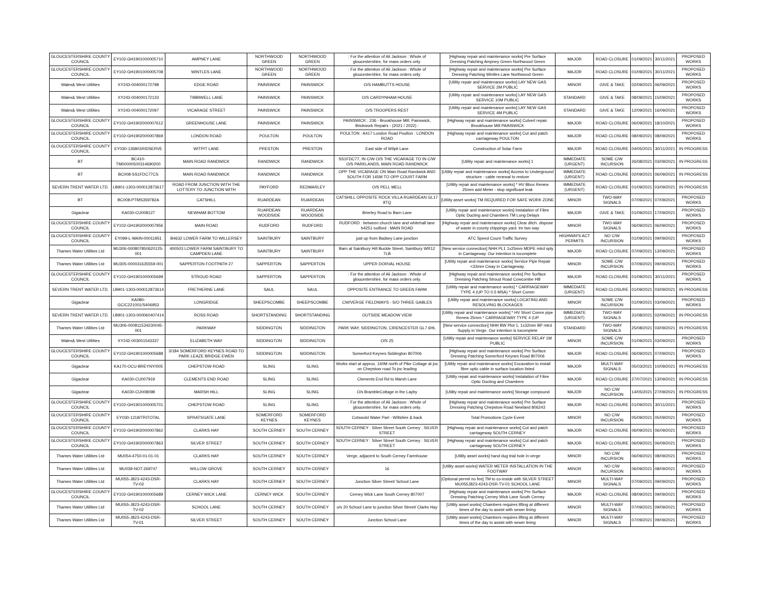| GLOUCESTERSHIRE COUNTY COUNCIL | EY102-GH1901000005710 | AMPNEY LANE | NORTHWOOD GREEN | NORTHWOOD GREEN | : For the attention of Ali Jackson : Whole of gloucestershire, for mass orders only. | [Highway repair and maintenance works] Pre Surface Dressing Patching Ampney Green Northwood Green | MAJOR | ROAD CLOSURE | 01/09/2021 | 30/11/2021 | PROPOSED WORKS |
| GLOUCESTERSHIRE COUNTY COUNCIL | EY102-GH1901000005708 | WINTLES LANE | NORTHWOOD GREEN | NORTHWOOD GREEN | : For the attention of Ali Jackson : Whole of gloucestershire, for mass orders only. | [Highway repair and maintenance works] Pre Surface Dressing Patching Wintles Lane Northwood Green | MAJOR | ROAD CLOSURE | 01/09/2021 | 30/11/2021 | PROPOSED WORKS |
| Wales& West Utilities | XY243-004000172798 | EDGE ROAD | PAINSWICK | PAINSWICK | O/S HAMBUTTS HOUSE | [Utility repair and maintenance works] LAY NEW GAS SERVICE 2M PUBLIC | MINOR | GIVE & TAKE | 02/09/2021 | 06/09/2021 | PROPOSED WORKS |
| Wales& West Utilities | XY243-004000172133 | TIBBIWELL LANE | PAINSWICK | PAINSWICK | O/S CARDYNHAM HOUSE | [Utility repair and maintenance works] LAY NEW GAS SERVICE 10M PUBLIC | STANDARD | GIVE & TAKE | 08/09/2021 | 15/09/2021 | PROPOSED WORKS |
| Wales& West Utilities | XY243-004000172097 | VICARAGE STREET | PAINSWICK | PAINSWICK | O/S TROOPERS REST | [Utility repair and maintenance works] LAY NEW GAS SERVICE 4M PUBLIC | STANDARD | GIVE & TAKE | 12/09/2021 | 16/09/2021 | PROPOSED WORKS |
| GLOUCESTERSHIRE COUNTY COUNCIL | EY102-GH1902000007612 | GREENHOUSE LANE | PAINSWICK | PAINSWICK | PAINSWICK : 236 - Brookhouse Mill, Painswick, Brickwork Repairs - (2021 / 2022) : | [Highway repair and maintenance works] Culvert repair. Brookhouse Mill PAINSWICK | MAJOR | ROAD CLOSURE | 06/09/2021 | 18/10/2021 | PROPOSED WORKS |
| GLOUCESTERSHIRE COUNTY COUNCIL | EY102-GH1902000007869 | LONDON ROAD | POULTON | POULTON | POULTON : A417 London Road Poulton : LONDON ROAD | [Highway repair and maintenance works] Cut and patch carriageway POULTON | MAJOR | ROAD CLOSURE | 08/09/2021 | 08/09/2021 | PROPOSED WORKS |
| GLOUCESTERSHIRE COUNTY COUNCIL | EY030-1268/GRIDSERVE | WITPIT LANE | PRESTON | PRESTON | East side of Witpit Lane | Construction of Solar Farm | MAJOR | ROAD CLOSURE | 04/05/2021 | 30/11/2021 | IN PROGRESS |
| BT | BC410-TM00000500314690200 | MAIN ROAD RANDWICK | RANDWICK | RANDWICK | SS1FDC77, IN C/W O/S THE VICARAGE TO IN C/W O/S PARKLANDS, MAIN ROAD RANDWICK | [Utility repair and maintenance works] 1 | IMMEDIATE (URGENT) | SOME C/W INCURSION | 26/08/2021 | 03/09/2021 | IN PROGRESS |
| BT | BC008-SS1FDC77CS | MAIN ROAD RANDWICK | RANDWICK | RANDWICK | OPP THE VICARAGE ON Main Road Randwick AND SOUTH FOR 145M TO OPP COURT FARM | [Utility repair and maintenance works] Access to Underground structure - cable renewal to restore | IMMEDIATE (URGENT) | ROAD CLOSURE | 02/09/2021 | 06/09/2021 | IN PROGRESS |
| SEVERN TRENT WATER LTD. | LB901-1303-000012873617 | ROAD FROM JUNCTION WITH THE LOTTERY TO JUNCTION WITH | PAYFORD | REDMARLEY | O/S PELL MELL | [Utility repair and maintenance works] * HV Bbox Renew 25mm add Meter - stop significant leak | IMMEDIATE (URGENT) | ROAD CLOSURE | 01/09/2021 | 03/09/2021 | IN PROGRESS |
| BT | BC008-PTMS359782A | CATSHILL | RUARDEAN | RUARDEAN | CATSHILL OPPOSITE ROCK VILLA RUARDEAN GL17 9TQ | [Utility asset works] TM REQUIRED FOR SAFE WORK ZONE | MINOR | TWO-WAY SIGNALS | 07/09/2021 | 07/09/2021 | PROPOSED WORKS |
| Gigaclear | KA030-CU008127 | NEWHAM BOTTOM | RUARDEAN WOODSIDE | RUARDEAN WOODSIDE | Brierley Road to Barn Lane | [Utility repair and maintenance works] Instalation of Fibre Optic Ducting and Chambers TM Long Delays | MAJOR | GIVE & TAKE | 01/09/2021 | 17/09/2021 | PROPOSED WORKS |
| GLOUCESTERSHIRE COUNTY COUNCIL | EY102-GH1902000007956 | MAIN ROAD | RUDFORD | RUDFORD | RUDFORD : between church lane and whitehall lane b4251 rudford : MAIN ROAD | [Highway repair and maintenance works] Clear ditch. dispose of waste in county chippings yard. tm two way | MINOR | TWO-WAY SIGNALS | 06/09/2021 | 06/09/2021 | PROPOSED WORKS |
| GLOUCESTERSHIRE COUNTY COUNCIL | EY099-L-MAIN-00011951 | B4632 LOWER FARM TO WILLERSEY | SAINTBURY | SAINTBURY | just up from Badsey Lane junction | ATC Speed Count Traffic Survey | HIGHWAYS ACT PERMITS | NO C/W INCURSION | 01/09/2021 | 09/09/2021 | PROPOSED WORKS |
| Thames Water Utilities Ltd | MU306-000807850620125-001 | 400503 LOWER FARM SAINTBURY TO CAMPDEN LANE | SAINTBURY | SAINTBURY | Barn at Saintbury Hill Buckle Street, Saintbury WR12 7LB | [New service connection] NHH PL1 1x25mm MDPE mtrd sply in Carriageway. Our intention is tocomplete | MAJOR | ROAD CLOSURE | 07/09/2021 | 13/09/2021 | PROPOSED WORKS |
| Thames Water Utilities Ltd | MU305-000031635559-001 | SAPPERTON FOOTPATH 27 | SAPPERTON | SAPPERTON | UPPER DORVAL HOUSE | [Utility repair and maintenance works] Service Pipe Repair <33mm Cway in Carriageway. | MINOR | SOME C/W INCURSION | 07/09/2021 | 09/09/2021 | PROPOSED WORKS |
| GLOUCESTERSHIRE COUNTY COUNCIL | EY102-GH1901000005699 | STROUD ROAD | SAPPERTON | SAPPERTON | : For the attention of Ali Jackson : Whole of gloucestershire, for mass orders only. | [Highway repair and maintenance works] Pre Surface Dressing Patching Stroud Road Cowcombe Hill | MAJOR | ROAD CLOSURE | 01/09/2021 | 30/11/2021 | PROPOSED WORKS |
| SEVERN TRENT WATER LTD. | LB901-1303-000012873614 | FRETHERNE LANE | SAUL | SAUL | OPPOSITE ENTRANCE TO GREEN FARM | [Utility repair and maintenance works] * CARRIAGEWAY TYPE 4 (UP TO 0.5 MSA) * Short Comm | IMMEDIATE (URGENT) | ROAD CLOSURE | 01/09/2021 | 03/09/2021 | IN PROGRESS |
| Gigaclear | KA080-GC/C221001/S406953 | LONGRIDGE | SHEEPSCOMBE | SHEEPSCOMBE | CW/VERGE FIELDWAYS - S/O THREE GABLES | [Utility repair and maintenance works] LOCATING AND RESOLVING BLOCKAGES | MINOR | SOME C/W INCURSION | 01/09/2021 | 03/09/2021 | PROPOSED WORKS |
| SEVERN TRENT WATER LTD. | LB901-1303-000060407414 | ROSS ROAD | SHORTSTANDING | SHORTSTANDING | OUTSIDE MEADOW VIEW | [Utility repair and maintenance works] * HV Short Comm pipe Renew 25mm * CARRIAGEWAY TYPE 4 (UP | IMMEDIATE (URGENT) | TWO-WAY SIGNALS | 31/08/2021 | 02/09/2021 | IN PROGRESS |
| Thames Water Utilities Ltd | MU306-000811534230045-001 | PARKWAY | SIDDINGTON | SIDDINGTON | PARK WAY, SIDDINGTON, CIRENCESTER GL7 6HL | [New service connection] NHH BW Plot 1, 1x32mm BP mtrd Supply in Verge. Our intention is tocomplete | STANDARD | TWO-WAY SIGNALS | 25/08/2021 | 03/09/2021 | IN PROGRESS |
| Wales& West Utilities | XY242-003001543337 | ELIZABETH WAY | SIDDINGTON | SIDDINGTON | O/S 25 | [Utility repair and maintenance works] SERVICE RELAY 1M PUBLIC | MINOR | SOME C/W INCURSION | 01/09/2021 | 03/09/2021 | PROPOSED WORKS |
| GLOUCESTERSHIRE COUNTY COUNCIL | EY102-GH1901000005688 | 3/184 SOMERFORD KEYNES ROAD TO PARK LEAZE BRIDGE EWEN | SIDDINGTON | SIDDINGTON | Somerford Keynes Siddington 807006 | [Highway repair and maintenance works] Pre Surface Dressing Patching Somerford Keynes Road 807006 | MAJOR | ROAD CLOSURE | 06/09/2021 | 07/09/2021 | PROPOSED WORKS |
| Gigaclear | KA170-OCU-BREYNY/005 | CHEPSTOW ROAD | SLING | SLING | Works start at approx. 140M north of Pike Cottage at jnc on Chepstow road To jnc leading | [Utility repair and maintenance works] Excavation to install fibre optic cable in surface location listed | MAJOR | MULTI-WAY SIGNALS | 05/03/2021 | 10/09/2021 | IN PROGRESS |
| Gigaclear | KA030-CU007919 | CLEMENTS END ROAD | SLING | SLING | Clements End Rd to Marsh Lane | [Utility repair and maintenance works] Instalation of Fibre Optic Ducting and Chambers | MAJOR | ROAD CLOSURE | 27/07/2021 | 13/09/2021 | IN PROGRESS |
| Gigaclear | KA030-CU008098 | MARSH HILL | SLING | SLING | O/s BrambleCottage in the Layby | [Utility repair and maintenance works] Storage compound | MAJOR | NO C/W INCURSION | 14/05/2021 | 27/09/2021 | IN PROGRESS |
| GLOUCESTERSHIRE COUNTY COUNCIL | EY102-GH1901000005701 | CHEPSTOW ROAD | SLING | SLING | : For the attention of Ali Jackson : Whole of gloucestershire, for mass orders only. | [Highway repair and maintenance works] Pre Surface Dressing Patching Chepstow Road Newland 806243 | MAJOR | ROAD CLOSURE | 01/09/2021 | 30/11/2021 | PROPOSED WORKS |
| GLOUCESTERSHIRE COUNTY COUNCIL | EY030-1218/TRITOTAL | SPRATSGATE LANE | SOMERFORD KEYNES | SOMERFORD KEYNES | Cotswold Water Parl - Wiltshire & back | Total Promotions Cycle Event | MINOR | NO C/W INCURSION | 05/09/2021 | 05/09/2021 | PROPOSED WORKS |
| GLOUCESTERSHIRE COUNTY COUNCIL | EY102-GH1902000007862 | CLARKS HAY | SOUTH CERNEY | SOUTH CERNEY | SOUTH CERNEY : Silver Street South Cerney : SILVER STREET | [Highway repair and maintenance works] Cut and patch carriageway SOUTH CERNEY | MAJOR | ROAD CLOSURE | 06/09/2021 | 06/09/2021 | PROPOSED WORKS |
| GLOUCESTERSHIRE COUNTY COUNCIL | EY102-GH1902000007863 | SILVER STREET | SOUTH CERNEY | SOUTH CERNEY | SOUTH CERNEY : Silver Street South Cerney : SILVER STREET | [Highway repair and maintenance works] Cut and patch carriageway SOUTH CERNEY | MAJOR | ROAD CLOSURE | 06/09/2021 | 06/09/2021 | PROPOSED WORKS |
| Thames Water Utilities Ltd | MU054-4750-01-01-01 | CLARKS HAY | SOUTH CERNEY | SOUTH CERNEY | Verge, adjacent to South Cerney Farmhouse | [Utility asset works] hand dug trial hole in verge | MINOR | NO C/W INCURSION | 06/09/2021 | 08/09/2021 | PROPOSED WORKS |
| Thames Water Utilities Ltd | MU039-NOT-269747 | WILLOW GROVE | SOUTH CERNEY | SOUTH CERNEY | 16 | [Utility asset works] WATER METER INSTALLATION IN THE FOOTWAY | MINOR | NO C/W INCURSION | 06/09/2021 | 08/09/2021 | PROPOSED WORKS |
| Thames Water Utilities Ltd | MU055-J823-4243-DSR-TV-03 | CLARKS HAY | SOUTH CERNEY | SOUTH CERNEY | Junction Silver Street/ School Lane | [Optional permit no fee] TM to co-inside with SILVER STREET MU055J823-4243-DSR-TV-01 SCHOOL LANE | MINOR | MULTI-WAY SIGNALS | 07/09/2021 | 09/09/2021 | PROPOSED WORKS |
| GLOUCESTERSHIRE COUNTY COUNCIL | EY102-GH1901000005689 | CERNEY WICK LANE | CERNEY WICK | SOUTH CERNEY | Cerney Wick Lane South Cerney 807007 | [Highway repair and maintenance works] Pre Surface Dressing Patching Cerney Wick Lane South Cerney | MAJOR | ROAD CLOSURE | 08/09/2021 | 09/09/2021 | PROPOSED WORKS |
| Thames Water Utilities Ltd | MU055-J823-4243-DSR-TV-02 | SCHOOL LANE | SOUTH CERNEY | SOUTH CERNEY | o/s 20 School Lane to junction Silver Street/ Clarks Hay | [Utility asset works] Chambers requires lifting at different times of the day to assist with sewer lining | MINOR | MULTI-WAY SIGNALS | 07/09/2021 | 09/09/2021 | PROPOSED WORKS |
| Thames Water Utilities Ltd | MU055-J823-4243-DSR-TV-01 | SILVER STREET | SOUTH CERNEY | SOUTH CERNEY | Junction School Lane | [Utility asset works] Chambers requires lifting at different times of the day to assist with sewer lining | MINOR | MULTI-WAY SIGNALS | 07/09/2021 | 09/09/2021 | PROPOSED WORKS |